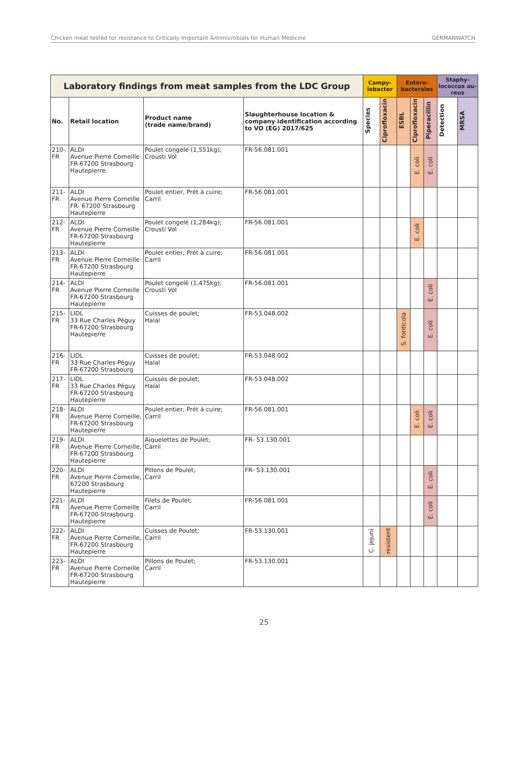Chicken meat tested for resistance to Critically Important Antimicrobials for Human Medicine GERMANWATCH
| Laboratory findings from meat samples from the LDC Group | | | | Campy-lobacter | | Entero-bacterales | | | Staphy-lococcus au-reus | |
| --- | --- | --- | --- | --- | --- | --- | --- | --- | --- | --- |
| No. | Retail location | Product name (trade name/brand) | Slaughterhouse location & company identification according to VO (EG) 2017/625 | Species | Ciprofloxacin | ESBL | Ciprofloxacin | Piperacillin | Detection | MRSA |
| 210-FR | ALDI Avenue Pierre Corneille FR-67200 Strasbourg Hautepierre | Poulet congelé (1,551kg); Crousti Vol | FR-56.081.001 | | | | E. coli | E. coli | | |
| 211-FR | ALDI Avenue Pierre Corneille FR- 67200 Strasbourg Hautepierre | Poulet entier, Prét à cuire; Carril | FR-56.081.001 | | | | | | | |
| 212-FR | ALDI Avenue Pierre Corneille FR-67200 Strasbourg Hautepierre | Poulet congelé (1,284kg); Crousti Vol | FR-56.081.001 | | | | E. coli | | | |
| 213-FR | ALDI Avenue Pierre Corneille FR-67200 Strasbourg Hautepierre | Poulet entier, Prét à cuire; Carril | FR-56.081.001 | | | | | | | |
| 214-FR | ALDI Avenue Pierre Corneille FR-67200 Strasbourg Hautepierre | Poulet congelé (1,475kg); Crousti Vol | FR-56.081.001 | | | | | E. coli | | |
| 215-FR | LIDL 33 Rue Charles Péguy FR-67200 Strasbourg Hautepierre | Cuisses de poulet; Halal | FR-53.048.002 | | | S. fonticola | | E. coli | | |
| 216-FR | LIDL 33 Rue Charles Péguy FR-67200 Strasbourg | Cuisses de poulet; Halal | FR-53.048.002 | | | | | | | |
| 217-FR | LIDL 33 Rue Charles Péguy FR-67200 Strasbourg Hautepierre | Cuisses de poulet; Halal | FR-53.048.002 | | | | | | | |
| 218-FR | ALDI Avenue Pierre Corneille, FR-67200 Strasbourg Hautepierre | Poulet entier, Prét à cuire; Carril | FR-56.081.001 | | | | E. coli | E. coli | | |
| 219-FR | ALDI Avenue Pierre Corneille, FR-67200 Strasbourg Hautepierre | Aiquelettes de Poulet; Carril | FR- 53.130.001 | | | | | | | |
| 220-FR | ALDI Avenue Pierre Corneille, 67200 Strasbourg Hautepierre | Pillons de Poulet; Carril | FR- 53.130.001 | | | | | E. coli | | |
| 221-FR | ALDI Avenue Pierre Corneille FR-67200 Strasbourg Hautepierre | Filets de Poulet; Carril | FR-56.081.001 | | | | | E. coli | | |
| 222-FR | ALDI Avenue Pierre Corneille, FR-67200 Strasbourg Hautepierre | Cuisses de Poulet; Carril | FR-53.130.001 | C. jejuni | resistent | | | | | |
| 223-FR | ALDI Avenue Pierre Corneille FR-67200 Strasbourg Hautepierre | Pillons de Poulet; Carril | FR-53.130.001 | | | | | | | |
25